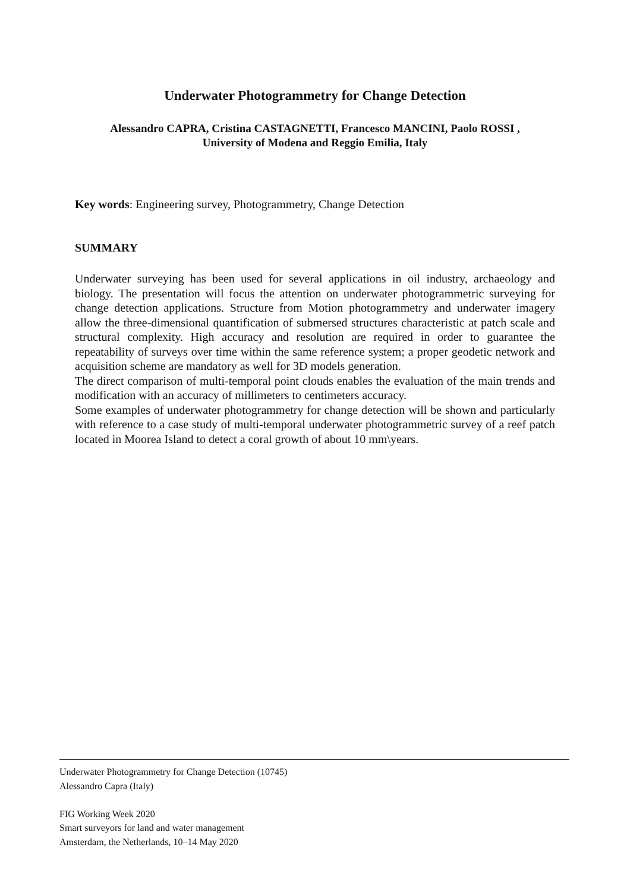Underwater Photogrammetry for Change Detection
Alessandro CAPRA, Cristina CASTAGNETTI, Francesco MANCINI, Paolo ROSSI ,
University of Modena and Reggio Emilia, Italy
Key words: Engineering survey, Photogrammetry, Change Detection
SUMMARY
Underwater surveying has been used for several applications in oil industry, archaeology and biology. The presentation will focus the attention on underwater photogrammetric surveying for change detection applications. Structure from Motion photogrammetry and underwater imagery allow the three-dimensional quantification of submersed structures characteristic at patch scale and structural complexity. High accuracy and resolution are required in order to guarantee the repeatability of surveys over time within the same reference system; a proper geodetic network and acquisition scheme are mandatory as well for 3D models generation.
The direct comparison of multi-temporal point clouds enables the evaluation of the main trends and modification with an accuracy of millimeters to centimeters accuracy.
Some examples of underwater photogrammetry for change detection will be shown and particularly with reference to a case study of multi-temporal underwater photogrammetric survey of a reef patch located in Moorea Island to detect a coral growth of about 10 mm\years.
Underwater Photogrammetry for Change Detection (10745)
Alessandro Capra (Italy)
FIG Working Week 2020
Smart surveyors for land and water management
Amsterdam, the Netherlands, 10–14 May 2020